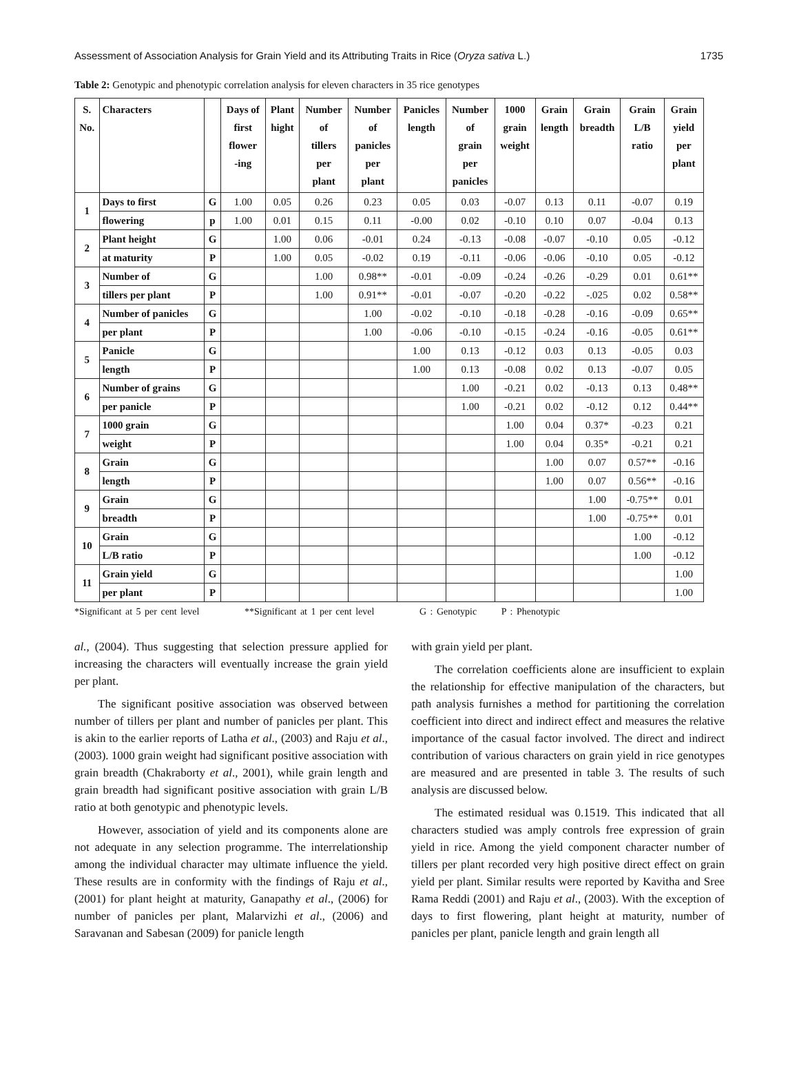Assessment of Association Analysis for Grain Yield and its Attributing Traits in Rice (Oryza sativa L.) 1735
Table 2: Genotypic and phenotypic correlation analysis for eleven characters in 35 rice genotypes
| S. No. | Characters | | Days of first flower -ing | Plant hight | Number of tillers per plant | Number of panicles per plant | Panicles length | Number of grain per panicles | 1000 grain weight | Grain length | Grain breadth | Grain L/B ratio | Grain yield per plant |
| --- | --- | --- | --- | --- | --- | --- | --- | --- | --- | --- | --- | --- | --- |
| 1 | Days to first | G | 1.00 | 0.05 | 0.26 | 0.23 | 0.05 | 0.03 | -0.07 | 0.13 | 0.11 | -0.07 | 0.19 |
| | flowering | p | 1.00 | 0.01 | 0.15 | 0.11 | -0.00 | 0.02 | -0.10 | 0.10 | 0.07 | -0.04 | 0.13 |
| 2 | Plant height | G | | 1.00 | 0.06 | -0.01 | 0.24 | -0.13 | -0.08 | -0.07 | -0.10 | 0.05 | -0.12 |
| | at maturity | P | | 1.00 | 0.05 | -0.02 | 0.19 | -0.11 | -0.06 | -0.06 | -0.10 | 0.05 | -0.12 |
| 3 | Number of | G | | | 1.00 | 0.98** | -0.01 | -0.09 | -0.24 | -0.26 | -0.29 | 0.01 | 0.61** |
| | tillers per plant | P | | | 1.00 | 0.91** | -0.01 | -0.07 | -0.20 | -0.22 | -.025 | 0.02 | 0.58** |
| 4 | Number of panicles | G | | | | 1.00 | -0.02 | -0.10 | -0.18 | -0.28 | -0.16 | -0.09 | 0.65** |
| | per plant | P | | | | 1.00 | -0.06 | -0.10 | -0.15 | -0.24 | -0.16 | -0.05 | 0.61** |
| 5 | Panicle | G | | | | | 1.00 | 0.13 | -0.12 | 0.03 | 0.13 | -0.05 | 0.03 |
| | length | P | | | | | 1.00 | 0.13 | -0.08 | 0.02 | 0.13 | -0.07 | 0.05 |
| 6 | Number of grains | G | | | | | | 1.00 | -0.21 | 0.02 | -0.13 | 0.13 | 0.48** |
| | per panicle | P | | | | | | 1.00 | -0.21 | 0.02 | -0.12 | 0.12 | 0.44** |
| 7 | 1000 grain | G | | | | | | | 1.00 | 0.04 | 0.37* | -0.23 | 0.21 |
| | weight | P | | | | | | | 1.00 | 0.04 | 0.35* | -0.21 | 0.21 |
| 8 | Grain | G | | | | | | | | 1.00 | 0.07 | 0.57** | -0.16 |
| | length | P | | | | | | | | 1.00 | 0.07 | 0.56** | -0.16 |
| 9 | Grain | G | | | | | | | | | 1.00 | -0.75** | 0.01 |
| | breadth | P | | | | | | | | | 1.00 | -0.75** | 0.01 |
| 10 | Grain | G | | | | | | | | | | 1.00 | -0.12 |
| | L/B ratio | P | | | | | | | | | | 1.00 | -0.12 |
| 11 | Grain yield | G | | | | | | | | | | | 1.00 |
| | per plant | P | | | | | | | | | | | 1.00 |
*Significant at 5 per cent level **Significant at 1 per cent level G : Genotypic P : Phenotypic
al., (2004). Thus suggesting that selection pressure applied for increasing the characters will eventually increase the grain yield per plant.
The significant positive association was observed between number of tillers per plant and number of panicles per plant. This is akin to the earlier reports of Latha et al., (2003) and Raju et al., (2003). 1000 grain weight had significant positive association with grain breadth (Chakraborty et al., 2001), while grain length and grain breadth had significant positive association with grain L/B ratio at both genotypic and phenotypic levels.
However, association of yield and its components alone are not adequate in any selection programme. The interrelationship among the individual character may ultimate influence the yield. These results are in conformity with the findings of Raju et al., (2001) for plant height at maturity, Ganapathy et al., (2006) for number of panicles per plant, Malarvizhi et al., (2006) and Saravanan and Sabesan (2009) for panicle length
with grain yield per plant.
The correlation coefficients alone are insufficient to explain the relationship for effective manipulation of the characters, but path analysis furnishes a method for partitioning the correlation coefficient into direct and indirect effect and measures the relative importance of the casual factor involved. The direct and indirect contribution of various characters on grain yield in rice genotypes are measured and are presented in table 3. The results of such analysis are discussed below.
The estimated residual was 0.1519. This indicated that all characters studied was amply controls free expression of grain yield in rice. Among the yield component character number of tillers per plant recorded very high positive direct effect on grain yield per plant. Similar results were reported by Kavitha and Sree Rama Reddi (2001) and Raju et al., (2003). With the exception of days to first flowering, plant height at maturity, number of panicles per plant, panicle length and grain length all